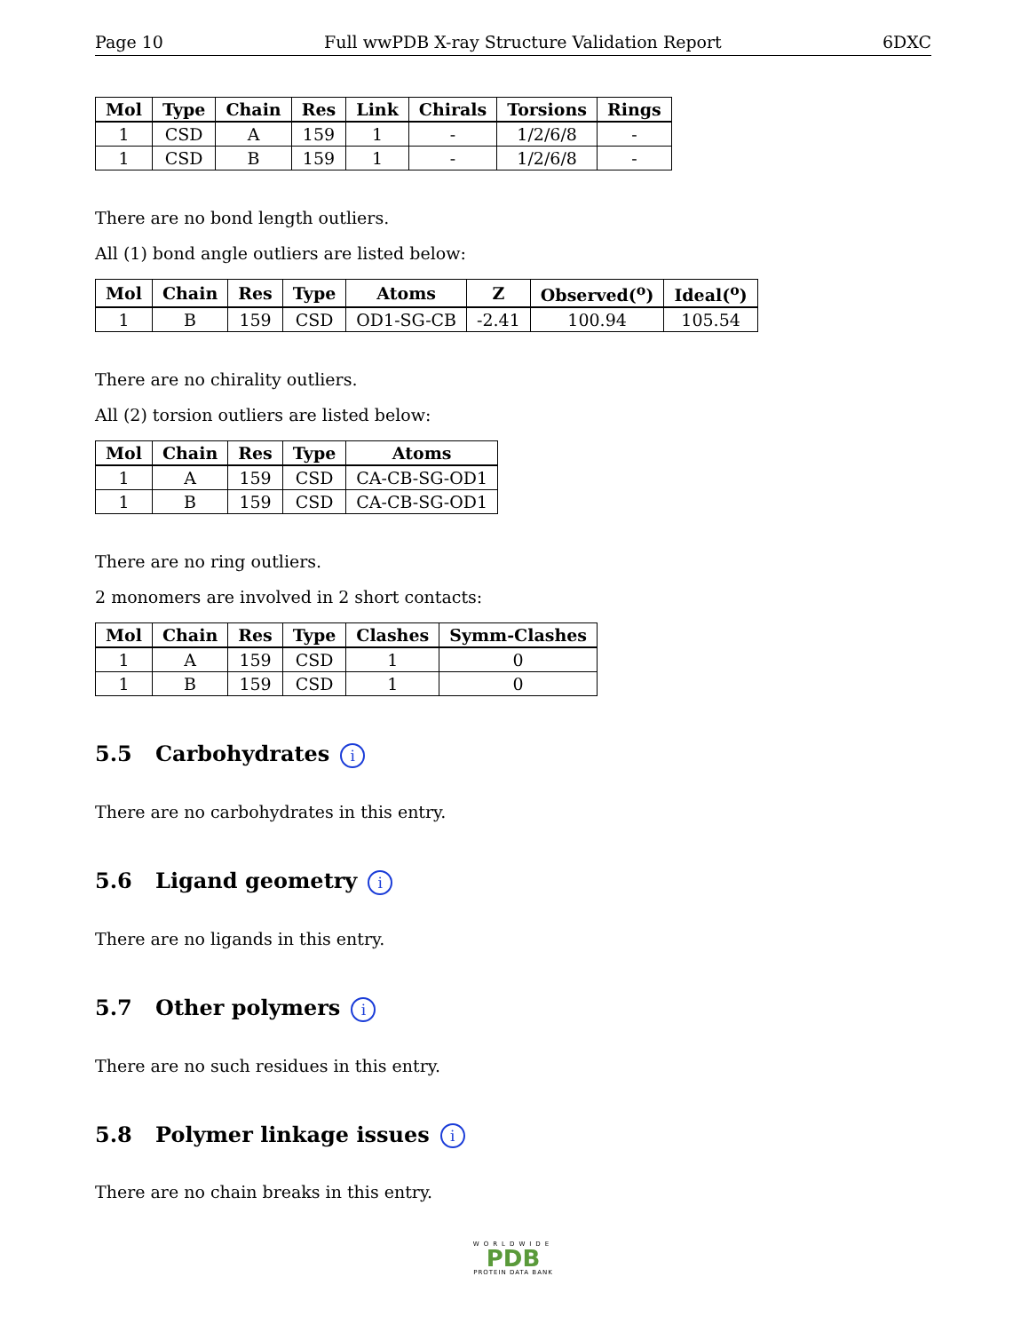Page 10 Full wwPDB X-ray Structure Validation Report 6DXC
| Mol | Type | Chain | Res | Link | Chirals | Torsions | Rings |
| --- | --- | --- | --- | --- | --- | --- | --- |
| 1 | CSD | A | 159 | 1 | - | 1/2/6/8 | - |
| 1 | CSD | B | 159 | 1 | - | 1/2/6/8 | - |
There are no bond length outliers.
All (1) bond angle outliers are listed below:
| Mol | Chain | Res | Type | Atoms | Z | Observed(<sup>o</sup>) | Ideal(<sup>o</sup>) |
| --- | --- | --- | --- | --- | --- | --- | --- |
| 1 | B | 159 | CSD | OD1-SG-CB | -2.41 | 100.94 | 105.54 |
There are no chirality outliers.
All (2) torsion outliers are listed below:
| Mol | Chain | Res | Type | Atoms |
| --- | --- | --- | --- | --- |
| 1 | A | 159 | CSD | CA-CB-SG-OD1 |
| 1 | B | 159 | CSD | CA-CB-SG-OD1 |
There are no ring outliers.
2 monomers are involved in 2 short contacts:
| Mol | Chain | Res | Type | Clashes | Symm-Clashes |
| --- | --- | --- | --- | --- | --- |
| 1 | A | 159 | CSD | 1 | 0 |
| 1 | B | 159 | CSD | 1 | 0 |
5.5 Carbohydrates i
There are no carbohydrates in this entry.
5.6 Ligand geometry i
There are no ligands in this entry.
5.7 Other polymers i
There are no such residues in this entry.
5.8 Polymer linkage issues i
There are no chain breaks in this entry.
WORLDWIDE
PDB
PROTEIN DATA BANK